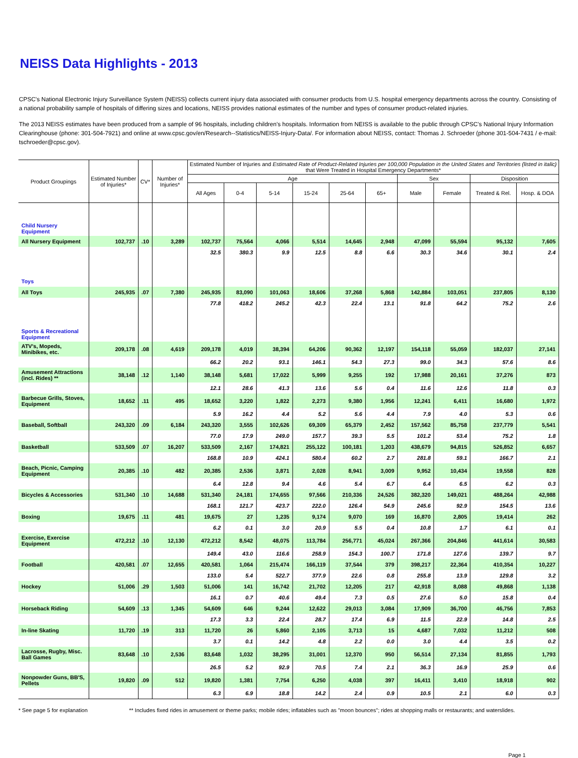NEISS Data Highlights - 2013
CPSC's National Electronic Injury Surveillance System (NEISS) collects current injury data associated with consumer products from U.S. hospital emergency departments across the country. Consisting of a national probability sample of hospitals of differing sizes and locations, NEISS provides national estimates of the number and types of consumer product-related injuries.
The 2013 NEISS estimates have been produced from a sample of 96 hospitals, including children's hospitals. Information from NEISS is available to the public through CPSC's National Injury Information Clearinghouse (phone: 301-504-7921) and online at www.cpsc.gov/en/Research--Statistics/NEISS-Injury-Data/. For information about NEISS, contact: Thomas J. Schroeder (phone 301-504-7431 / e-mail: tschroeder@cpsc.gov).
| Product Groupings | Estimated Number of Injuries* | CV* | Number of Injuries* | Estimated Number of Injuries and Estimated Rate of Product-Related Injuries per 100,000 Population in the United States and Territories (listed in italic) that Were Treated in Hospital Emergency Departments* | | | | | | | | | |
| --- | --- | --- | --- | --- | --- | --- | --- | --- | --- | --- | --- | --- | --- |
| | | | | Age | | | | | | Sex | | Disposition | |
| | | | | All Ages | 0-4 | 5-14 | 15-24 | 25-64 | 65+ | Male | Female | Treated & Rel. | Hosp. & DOA |
| Child Nursery Equipment | | | | | | | | | | | | | |
| All Nursery Equipment | 102,737 | .10 | 3,289 | 102,737 | 75,564 | 4,066 | 5,514 | 14,645 | 2,948 | 47,099 | 55,594 | 95,132 | 7,605 |
| | | | | 32.5 | 380.3 | 9.9 | 12.5 | 8.8 | 6.6 | 30.3 | 34.6 | 30.1 | 2.4 |
| Toys | | | | | | | | | | | | | |
| All Toys | 245,935 | .07 | 7,380 | 245,935 | 83,090 | 101,063 | 18,606 | 37,268 | 5,868 | 142,884 | 103,051 | 237,805 | 8,130 |
| | | | | 77.8 | 418.2 | 245.2 | 42.3 | 22.4 | 13.1 | 91.8 | 64.2 | 75.2 | 2.6 |
| Sports & Recreational Equipment | | | | | | | | | | | | | |
| ATV's, Mopeds, Minibikes, etc. | 209,178 | .08 | 4,619 | 209,178 | 4,019 | 38,394 | 64,206 | 90,362 | 12,197 | 154,118 | 55,059 | 182,037 | 27,141 |
| | | | | 66.2 | 20.2 | 93.1 | 146.1 | 54.3 | 27.3 | 99.0 | 34.3 | 57.6 | 8.6 |
| Amusement Attractions (incl. Rides) ** | 38,148 | .12 | 1,140 | 38,148 | 5,681 | 17,022 | 5,999 | 9,255 | 192 | 17,988 | 20,161 | 37,276 | 873 |
| | | | | 12.1 | 28.6 | 41.3 | 13.6 | 5.6 | 0.4 | 11.6 | 12.6 | 11.8 | 0.3 |
| Barbecue Grills, Stoves, Equipment | 18,652 | .11 | 495 | 18,652 | 3,220 | 1,822 | 2,273 | 9,380 | 1,956 | 12,241 | 6,411 | 16,680 | 1,972 |
| | | | | 5.9 | 16.2 | 4.4 | 5.2 | 5.6 | 4.4 | 7.9 | 4.0 | 5.3 | 0.6 |
| Baseball, Softball | 243,320 | .09 | 6,184 | 243,320 | 3,555 | 102,626 | 69,309 | 65,379 | 2,452 | 157,562 | 85,758 | 237,779 | 5,541 |
| | | | | 77.0 | 17.9 | 249.0 | 157.7 | 39.3 | 5.5 | 101.2 | 53.4 | 75.2 | 1.8 |
| Basketball | 533,509 | .07 | 16,207 | 533,509 | 2,167 | 174,821 | 255,122 | 100,181 | 1,203 | 438,679 | 94,815 | 526,852 | 6,657 |
| | | | | 168.8 | 10.9 | 424.1 | 580.4 | 60.2 | 2.7 | 281.8 | 59.1 | 166.7 | 2.1 |
| Beach, Picnic, Camping Equipment | 20,385 | .10 | 482 | 20,385 | 2,536 | 3,871 | 2,028 | 8,941 | 3,009 | 9,952 | 10,434 | 19,558 | 828 |
| | | | | 6.4 | 12.8 | 9.4 | 4.6 | 5.4 | 6.7 | 6.4 | 6.5 | 6.2 | 0.3 |
| Bicycles & Accessories | 531,340 | .10 | 14,688 | 531,340 | 24,181 | 174,655 | 97,566 | 210,336 | 24,526 | 382,320 | 149,021 | 488,264 | 42,988 |
| | | | | 168.1 | 121.7 | 423.7 | 222.0 | 126.4 | 54.9 | 245.6 | 92.9 | 154.5 | 13.6 |
| Boxing | 19,675 | .11 | 481 | 19,675 | 27 | 1,235 | 9,174 | 9,070 | 169 | 16,870 | 2,805 | 19,414 | 262 |
| | | | | 6.2 | 0.1 | 3.0 | 20.9 | 5.5 | 0.4 | 10.8 | 1.7 | 6.1 | 0.1 |
| Exercise, Exercise Equipment | 472,212 | .10 | 12,130 | 472,212 | 8,542 | 48,075 | 113,784 | 256,771 | 45,024 | 267,366 | 204,846 | 441,614 | 30,583 |
| | | | | 149.4 | 43.0 | 116.6 | 258.9 | 154.3 | 100.7 | 171.8 | 127.6 | 139.7 | 9.7 |
| Football | 420,581 | .07 | 12,655 | 420,581 | 1,064 | 215,474 | 166,119 | 37,544 | 379 | 398,217 | 22,364 | 410,354 | 10,227 |
| | | | | 133.0 | 5.4 | 522.7 | 377.9 | 22.6 | 0.8 | 255.8 | 13.9 | 129.8 | 3.2 |
| Hockey | 51,006 | .29 | 1,503 | 51,006 | 141 | 16,742 | 21,702 | 12,205 | 217 | 42,918 | 8,088 | 49,868 | 1,138 |
| | | | | 16.1 | 0.7 | 40.6 | 49.4 | 7.3 | 0.5 | 27.6 | 5.0 | 15.8 | 0.4 |
| Horseback Riding | 54,609 | .13 | 1,345 | 54,609 | 646 | 9,244 | 12,622 | 29,013 | 3,084 | 17,909 | 36,700 | 46,756 | 7,853 |
| | | | | 17.3 | 3.3 | 22.4 | 28.7 | 17.4 | 6.9 | 11.5 | 22.9 | 14.8 | 2.5 |
| In-line Skating | 11,720 | .19 | 313 | 11,720 | 26 | 5,860 | 2,105 | 3,713 | 15 | 4,687 | 7,032 | 11,212 | 508 |
| | | | | 3.7 | 0.1 | 14.2 | 4.8 | 2.2 | 0.0 | 3.0 | 4.4 | 3.5 | 0.2 |
| Lacrosse, Rugby, Misc. Ball Games | 83,648 | .10 | 2,536 | 83,648 | 1,032 | 38,295 | 31,001 | 12,370 | 950 | 56,514 | 27,134 | 81,855 | 1,793 |
| | | | | 26.5 | 5.2 | 92.9 | 70.5 | 7.4 | 2.1 | 36.3 | 16.9 | 25.9 | 0.6 |
| Nonpowder Guns, BB'S, Pellets | 19,820 | .09 | 512 | 19,820 | 1,381 | 7,754 | 6,250 | 4,038 | 397 | 16,411 | 3,410 | 18,918 | 902 |
| | | | | 6.3 | 6.9 | 18.8 | 14.2 | 2.4 | 0.9 | 10.5 | 2.1 | 6.0 | 0.3 |
* See page 5 for explanation ** Includes fixed rides in amusement or theme parks; mobile rides; inflatables such as "moon bounces"; rides at shopping malls or restaurants; and waterslides.
Page 1